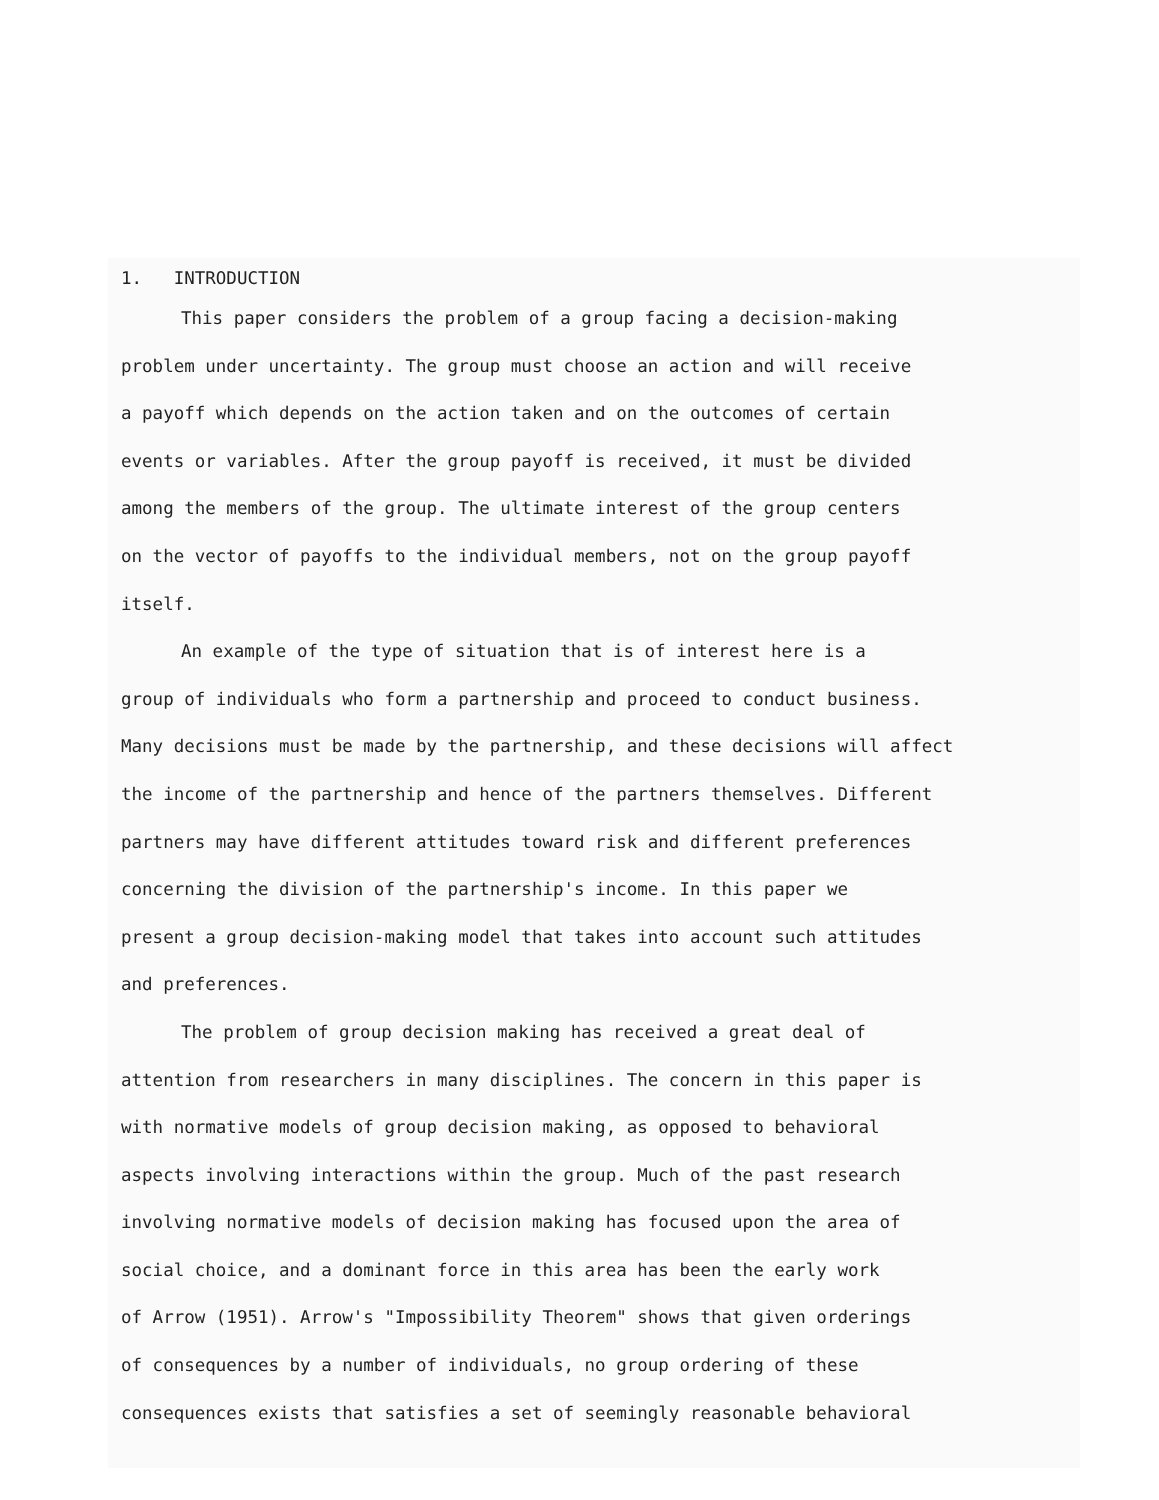1. INTRODUCTION
This paper considers the problem of a group facing a decision-making
problem under uncertainty. The group must choose an action and will receive
a payoff which depends on the action taken and on the outcomes of certain
events or variables. After the group payoff is received, it must be divided
among the members of the group. The ultimate interest of the group centers
on the vector of payoffs to the individual members, not on the group payoff
itself.
An example of the type of situation that is of interest here is a
group of individuals who form a partnership and proceed to conduct business.
Many decisions must be made by the partnership, and these decisions will affect
the income of the partnership and hence of the partners themselves. Different
partners may have different attitudes toward risk and different preferences
concerning the division of the partnership's income. In this paper we
present a group decision-making model that takes into account such attitudes
and preferences.
The problem of group decision making has received a great deal of
attention from researchers in many disciplines. The concern in this paper is
with normative models of group decision making, as opposed to behavioral
aspects involving interactions within the group. Much of the past research
involving normative models of decision making has focused upon the area of
social choice, and a dominant force in this area has been the early work
of Arrow (1951). Arrow's "Impossibility Theorem" shows that given orderings
of consequences by a number of individuals, no group ordering of these
consequences exists that satisfies a set of seemingly reasonable behavioral